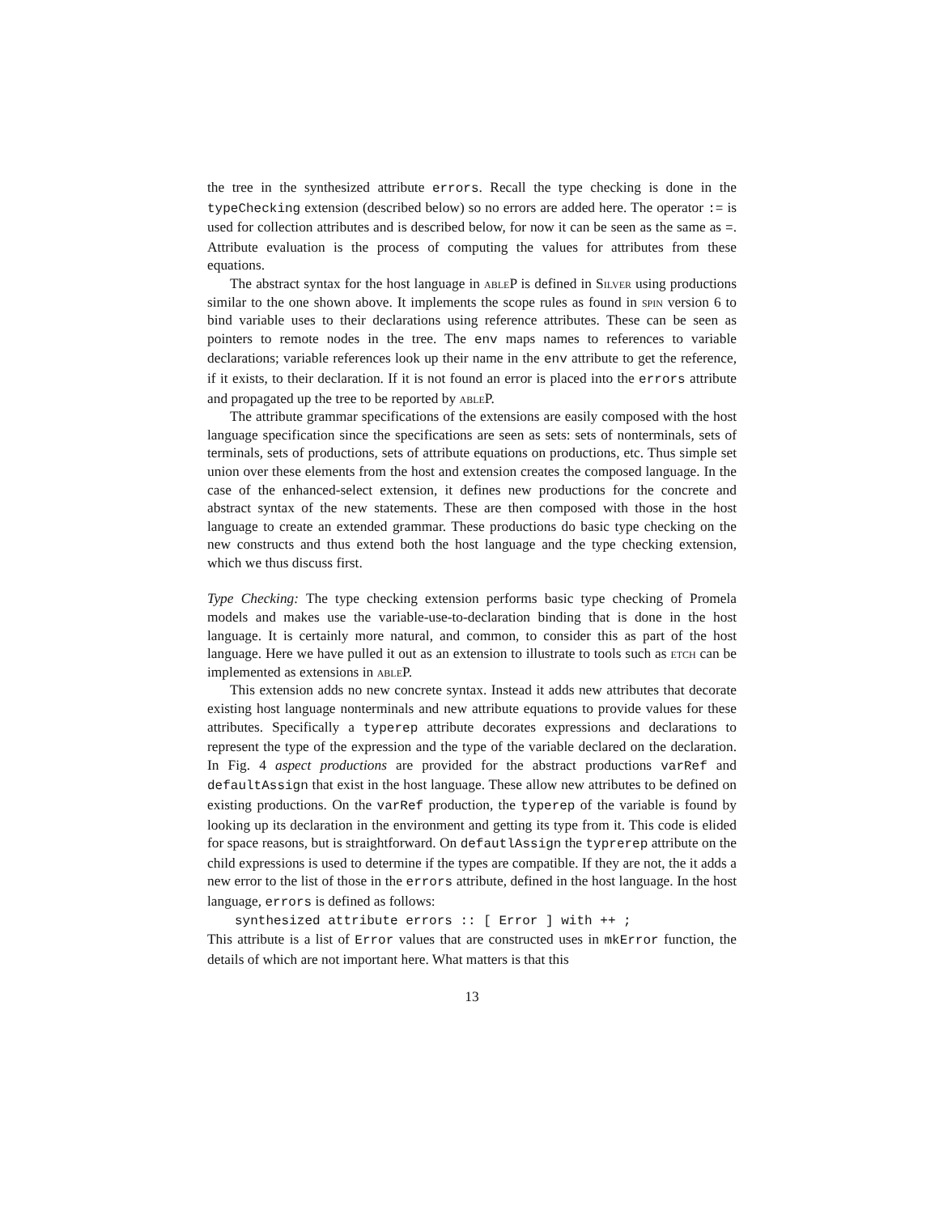the tree in the synthesized attribute errors. Recall the type checking is done in the typeChecking extension (described below) so no errors are added here. The operator := is used for collection attributes and is described below, for now it can be seen as the same as =. Attribute evaluation is the process of computing the values for attributes from these equations.
The abstract syntax for the host language in able P is defined in Silver using productions similar to the one shown above. It implements the scope rules as found in spin version 6 to bind variable uses to their declarations using reference attributes. These can be seen as pointers to remote nodes in the tree. The env maps names to references to variable declarations; variable references look up their name in the env attribute to get the reference, if it exists, to their declaration. If it is not found an error is placed into the errors attribute and propagated up the tree to be reported by able P.
The attribute grammar specifications of the extensions are easily composed with the host language specification since the specifications are seen as sets: sets of nonterminals, sets of terminals, sets of productions, sets of attribute equations on productions, etc. Thus simple set union over these elements from the host and extension creates the composed language. In the case of the enhanced-select extension, it defines new productions for the concrete and abstract syntax of the new statements. These are then composed with those in the host language to create an extended grammar. These productions do basic type checking on the new constructs and thus extend both the host language and the type checking extension, which we thus discuss first.
Type Checking: The type checking extension performs basic type checking of Promela models and makes use the variable-use-to-declaration binding that is done in the host language. It is certainly more natural, and common, to consider this as part of the host language. Here we have pulled it out as an extension to illustrate to tools such as etch can be implemented as extensions in able P.
This extension adds no new concrete syntax. Instead it adds new attributes that decorate existing host language nonterminals and new attribute equations to provide values for these attributes. Specifically a typerep attribute decorates expressions and declarations to represent the type of the expression and the type of the variable declared on the declaration. In Fig. 4 aspect productions are provided for the abstract productions varRef and defaultAssign that exist in the host language. These allow new attributes to be defined on existing productions. On the varRef production, the typerep of the variable is found by looking up its declaration in the environment and getting its type from it. This code is elided for space reasons, but is straightforward. On defautlAssign the typrerep attribute on the child expressions is used to determine if the types are compatible. If they are not, the it adds a new error to the list of those in the errors attribute, defined in the host language. In the host language, errors is defined as follows:
synthesized attribute errors :: [ Error ] with ++ ;
This attribute is a list of Error values that are constructed uses in mkError function, the details of which are not important here. What matters is that this
13